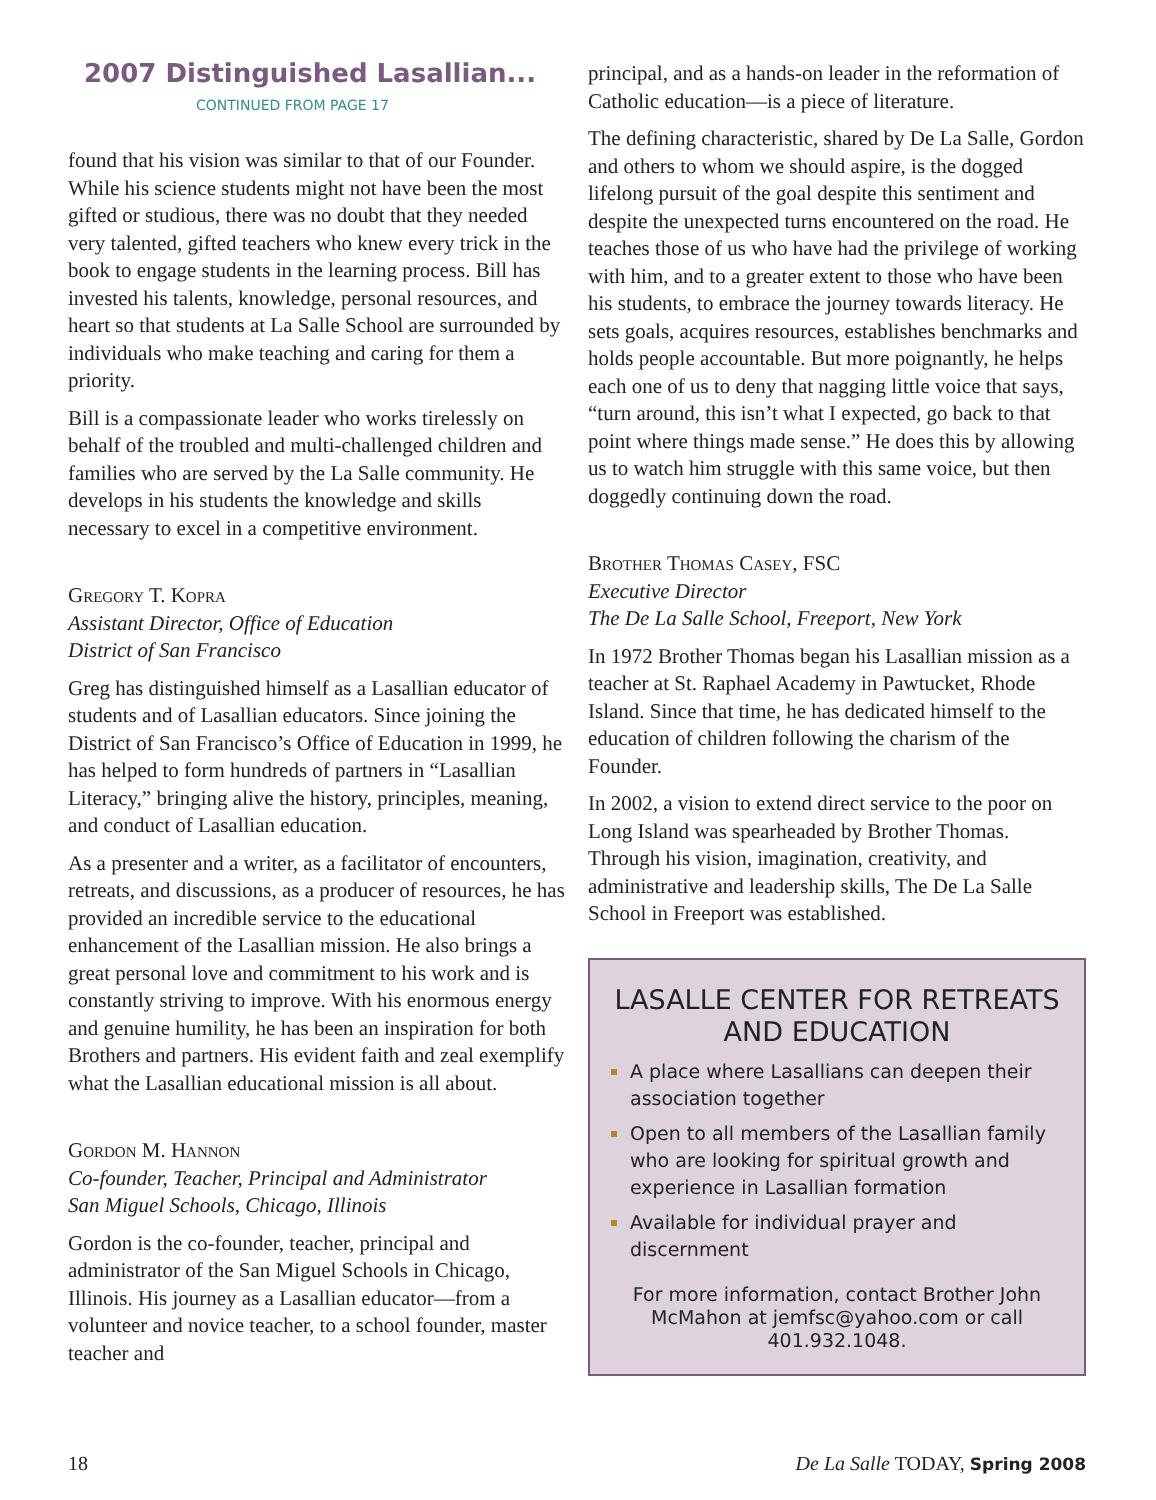2007 Distinguished Lasallian...
CONTINUED FROM PAGE 17
found that his vision was similar to that of our Founder. While his science students might not have been the most gifted or studious, there was no doubt that they needed very talented, gifted teachers who knew every trick in the book to engage students in the learning process. Bill has invested his talents, knowledge, personal resources, and heart so that students at La Salle School are surrounded by individuals who make teaching and caring for them a priority.
Bill is a compassionate leader who works tirelessly on behalf of the troubled and multi-challenged children and families who are served by the La Salle community. He develops in his students the knowledge and skills necessary to excel in a competitive environment.
Gregory T. Kopra
Assistant Director, Office of Education
District of San Francisco
Greg has distinguished himself as a Lasallian educator of students and of Lasallian educators. Since joining the District of San Francisco’s Office of Education in 1999, he has helped to form hundreds of partners in “Lasallian Literacy,” bringing alive the history, principles, meaning, and conduct of Lasallian education.
As a presenter and a writer, as a facilitator of encounters, retreats, and discussions, as a producer of resources, he has provided an incredible service to the educational enhancement of the Lasallian mission. He also brings a great personal love and commitment to his work and is constantly striving to improve. With his enormous energy and genuine humility, he has been an inspiration for both Brothers and partners. His evident faith and zeal exemplify what the Lasallian educational mission is all about.
Gordon M. Hannon
Co-founder, Teacher, Principal and Administrator
San Miguel Schools, Chicago, Illinois
Gordon is the co-founder, teacher, principal and administrator of the San Miguel Schools in Chicago, Illinois. His journey as a Lasallian educator—from a volunteer and novice teacher, to a school founder, master teacher and
principal, and as a hands-on leader in the reformation of Catholic education—is a piece of literature.
The defining characteristic, shared by De La Salle, Gordon and others to whom we should aspire, is the dogged lifelong pursuit of the goal despite this sentiment and despite the unexpected turns encountered on the road. He teaches those of us who have had the privilege of working with him, and to a greater extent to those who have been his students, to embrace the journey towards literacy. He sets goals, acquires resources, establishes benchmarks and holds people accountable. But more poignantly, he helps each one of us to deny that nagging little voice that says, “turn around, this isn’t what I expected, go back to that point where things made sense.” He does this by allowing us to watch him struggle with this same voice, but then doggedly continuing down the road.
Brother Thomas Casey, FSC
Executive Director
The De La Salle School, Freeport, New York
In 1972 Brother Thomas began his Lasallian mission as a teacher at St. Raphael Academy in Pawtucket, Rhode Island. Since that time, he has dedicated himself to the education of children following the charism of the Founder.
In 2002, a vision to extend direct service to the poor on Long Island was spearheaded by Brother Thomas. Through his vision, imagination, creativity, and administrative and leadership skills, The De La Salle School in Freeport was established.
LASALLE CENTER FOR RETREATS AND EDUCATION
A place where Lasallians can deepen their association together
Open to all members of the Lasallian family who are looking for spiritual growth and experience in Lasallian formation
Available for individual prayer and discernment
For more information, contact Brother John McMahon at jemfsc@yahoo.com or call 401.932.1048.
18 De La Salle TODAY, Spring 2008